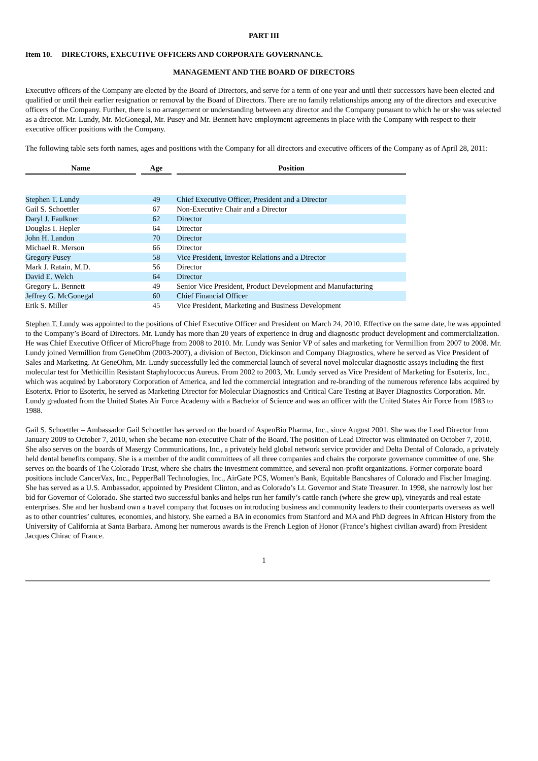PART III
Item 10. DIRECTORS, EXECUTIVE OFFICERS AND CORPORATE GOVERNANCE.
MANAGEMENT AND THE BOARD OF DIRECTORS
Executive officers of the Company are elected by the Board of Directors, and serve for a term of one year and until their successors have been elected and qualified or until their earlier resignation or removal by the Board of Directors. There are no family relationships among any of the directors and executive officers of the Company. Further, there is no arrangement or understanding between any director and the Company pursuant to which he or she was selected as a director. Mr. Lundy, Mr. McGonegal, Mr. Pusey and Mr. Bennett have employment agreements in place with the Company with respect to their executive officer positions with the Company.
The following table sets forth names, ages and positions with the Company for all directors and executive officers of the Company as of April 28, 2011:
| Name | | Age | | Position |
| --- | --- | --- | --- | --- |
| Stephen T. Lundy | | 49 | | Chief Executive Officer, President and a Director |
| Gail S. Schoettler | | 67 | | Non-Executive Chair and a Director |
| Daryl J. Faulkner | | 62 | | Director |
| Douglas I. Hepler | | 64 | | Director |
| John H. Landon | | 70 | | Director |
| Michael R. Merson | | 66 | | Director |
| Gregory Pusey | | 58 | | Vice President, Investor Relations and a Director |
| Mark J. Ratain, M.D. | | 56 | | Director |
| David E. Welch | | 64 | | Director |
| Gregory L. Bennett | | 49 | | Senior Vice President, Product Development and Manufacturing |
| Jeffrey G. McGonegal | | 60 | | Chief Financial Officer |
| Erik S. Miller | | 45 | | Vice President, Marketing and Business Development |
Stephen T. Lundy was appointed to the positions of Chief Executive Officer and President on March 24, 2010. Effective on the same date, he was appointed to the Company’s Board of Directors. Mr. Lundy has more than 20 years of experience in drug and diagnostic product development and commercialization. He was Chief Executive Officer of MicroPhage from 2008 to 2010. Mr. Lundy was Senior VP of sales and marketing for Vermillion from 2007 to 2008. Mr. Lundy joined Vermillion from GeneOhm (2003-2007), a division of Becton, Dickinson and Company Diagnostics, where he served as Vice President of Sales and Marketing. At GeneOhm, Mr. Lundy successfully led the commercial launch of several novel molecular diagnostic assays including the first molecular test for Methicillin Resistant Staphylococcus Aureus. From 2002 to 2003, Mr. Lundy served as Vice President of Marketing for Esoterix, Inc., which was acquired by Laboratory Corporation of America, and led the commercial integration and re-branding of the numerous reference labs acquired by Esoterix. Prior to Esoterix, he served as Marketing Director for Molecular Diagnostics and Critical Care Testing at Bayer Diagnostics Corporation. Mr. Lundy graduated from the United States Air Force Academy with a Bachelor of Science and was an officer with the United States Air Force from 1983 to 1988.
Gail S. Schoettler – Ambassador Gail Schoettler has served on the board of AspenBio Pharma, Inc., since August 2001. She was the Lead Director from January 2009 to October 7, 2010, when she became non-executive Chair of the Board. The position of Lead Director was eliminated on October 7, 2010. She also serves on the boards of Masergy Communications, Inc., a privately held global network service provider and Delta Dental of Colorado, a privately held dental benefits company. She is a member of the audit committees of all three companies and chairs the corporate governance committee of one. She serves on the boards of The Colorado Trust, where she chairs the investment committee, and several non-profit organizations. Former corporate board positions include CancerVax, Inc., PepperBall Technologies, Inc., AirGate PCS, Women’s Bank, Equitable Bancshares of Colorado and Fischer Imaging. She has served as a U.S. Ambassador, appointed by President Clinton, and as Colorado’s Lt. Governor and State Treasurer. In 1998, she narrowly lost her bid for Governor of Colorado. She started two successful banks and helps run her family’s cattle ranch (where she grew up), vineyards and real estate enterprises. She and her husband own a travel company that focuses on introducing business and community leaders to their counterparts overseas as well as to other countries’ cultures, economies, and history. She earned a BA in economics from Stanford and MA and PhD degrees in African History from the University of California at Santa Barbara. Among her numerous awards is the French Legion of Honor (France’s highest civilian award) from President Jacques Chirac of France.
1